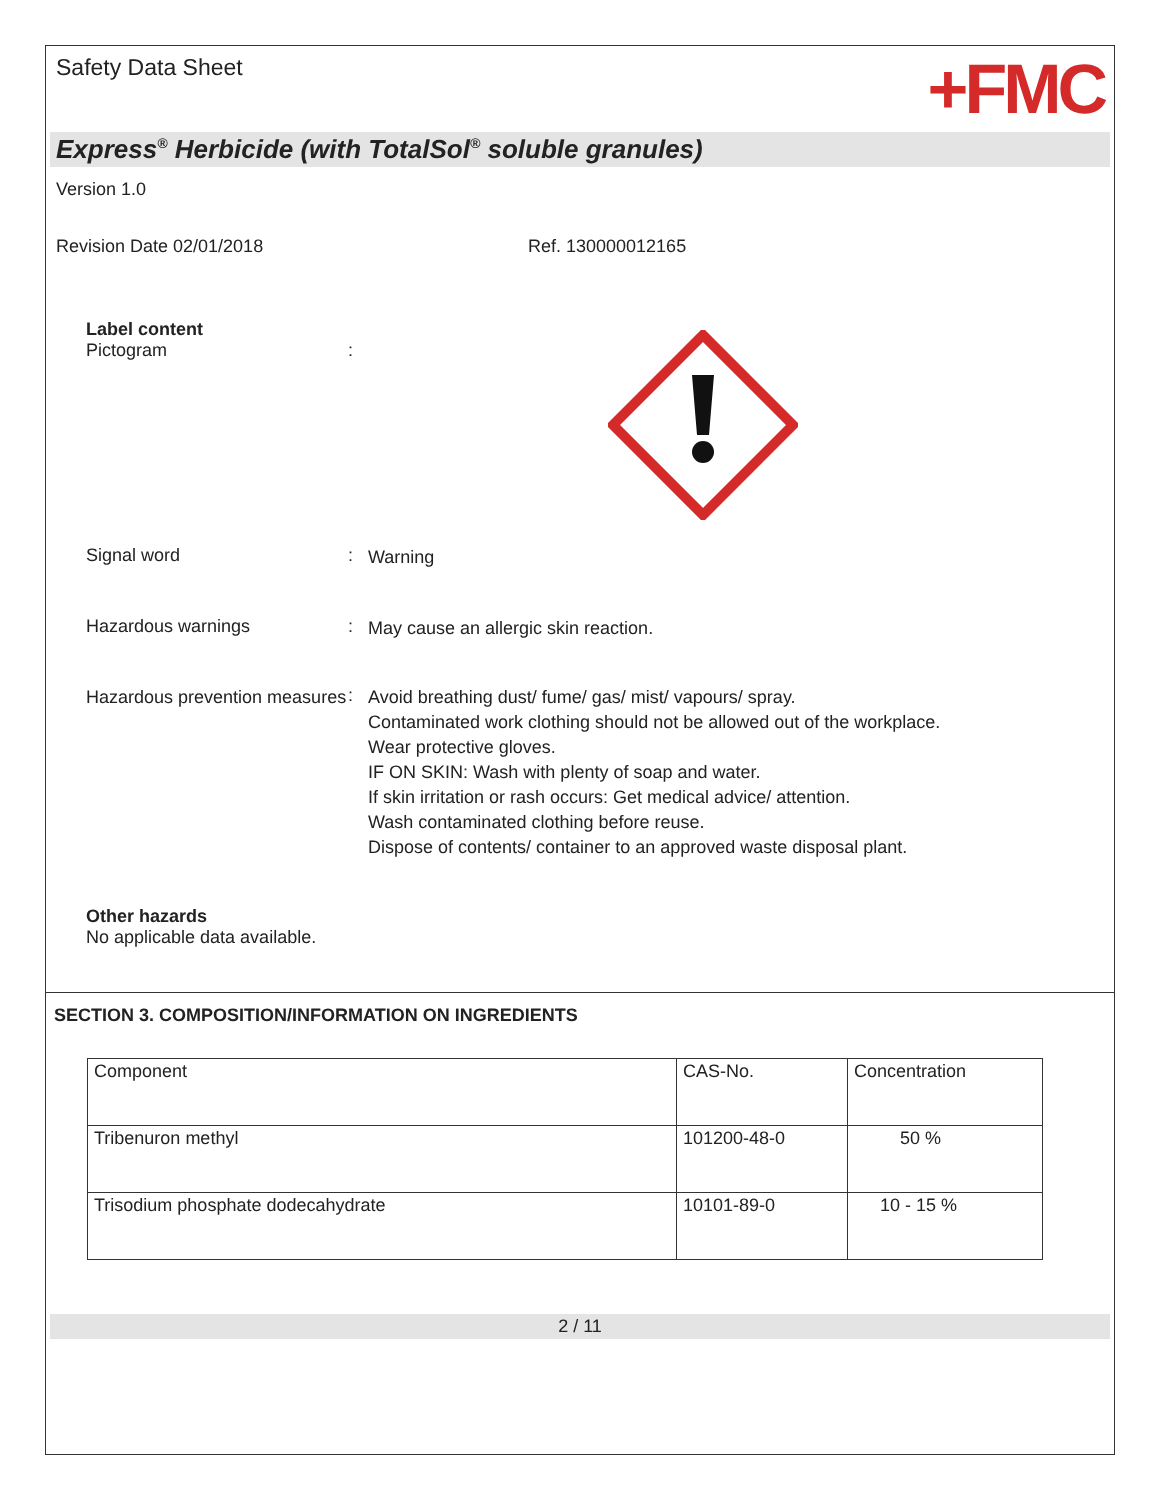Safety Data Sheet
+FMC
Express<sup>®</sup> Herbicide (with TotalSol<sup>®</sup> soluble granules)
Version 1.0
Revision Date 02/01/2018 Ref. 130000012165
Label content
Pictogram :
Signal word :
Warning
Hazardous warnings :
May cause an allergic skin reaction.
Hazardous prevention measures
:
Avoid breathing dust/ fume/ gas/ mist/ vapours/ spray.
Contaminated work clothing should not be allowed out of the workplace.
Wear protective gloves.
IF ON SKIN: Wash with plenty of soap and water.
If skin irritation or rash occurs: Get medical advice/ attention.
Wash contaminated clothing before reuse.
Dispose of contents/ container to an approved waste disposal plant.
Other hazards
No applicable data available.
SECTION 3. COMPOSITION/INFORMATION ON INGREDIENTS
| Component | CAS-No. | Concentration |
| Tribenuron methyl | 101200-48-0 | 50 % |
| Trisodium phosphate dodecahydrate | 10101-89-0 | 10 - 15 % |
2 / 11